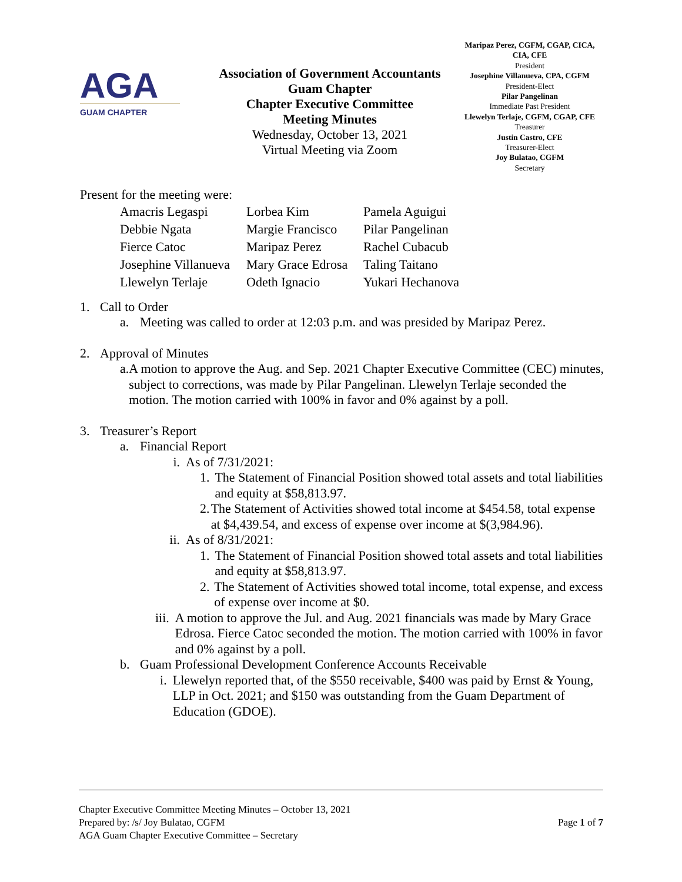AGA
GUAM CHAPTER
Association of Government Accountants
Guam Chapter
Chapter Executive Committee
Meeting Minutes
Wednesday, October 13, 2021
Virtual Meeting via Zoom
Maripaz Perez, CGFM, CGAP, CICA, CIA, CFE
President
Josephine Villanueva, CPA, CGFM
President-Elect
Pilar Pangelinan
Immediate Past President
Llewelyn Terlaje, CGFM, CGAP, CFE
Treasurer
Justin Castro, CFE
Treasurer-Elect
Joy Bulatao, CGFM
Secretary
Present for the meeting were:
Amacris Legaspi
Lorbea Kim
Pamela Aguigui
Debbie Ngata
Margie Francisco
Pilar Pangelinan
Fierce Catoc
Maripaz Perez
Rachel Cubacub
Josephine Villanueva
Mary Grace Edrosa
Taling Taitano
Llewelyn Terlaje
Odeth Ignacio
Yukari Hechanova
1. Call to Order
a. Meeting was called to order at 12:03 p.m. and was presided by Maripaz Perez.
2. Approval of Minutes
a. A motion to approve the Aug. and Sep. 2021 Chapter Executive Committee (CEC) minutes, subject to corrections, was made by Pilar Pangelinan. Llewelyn Terlaje seconded the motion. The motion carried with 100% in favor and 0% against by a poll.
3. Treasurer’s Report
a. Financial Report
i. As of 7/31/2021:
1. The Statement of Financial Position showed total assets and total liabilities and equity at $58,813.97.
2. The Statement of Activities showed total income at $454.58, total expense at $4,439.54, and excess of expense over income at $(3,984.96).
ii. As of 8/31/2021:
1. The Statement of Financial Position showed total assets and total liabilities and equity at $58,813.97.
2. The Statement of Activities showed total income, total expense, and excess of expense over income at $0.
iii. A motion to approve the Jul. and Aug. 2021 financials was made by Mary Grace Edrosa. Fierce Catoc seconded the motion. The motion carried with 100% in favor and 0% against by a poll.
b. Guam Professional Development Conference Accounts Receivable
i. Llewelyn reported that, of the $550 receivable, $400 was paid by Ernst & Young, LLP in Oct. 2021; and $150 was outstanding from the Guam Department of Education (GDOE).
Chapter Executive Committee Meeting Minutes – October 13, 2021
Prepared by: /s/ Joy Bulatao, CGFM
AGA Guam Chapter Executive Committee – Secretary
Page 1 of 7